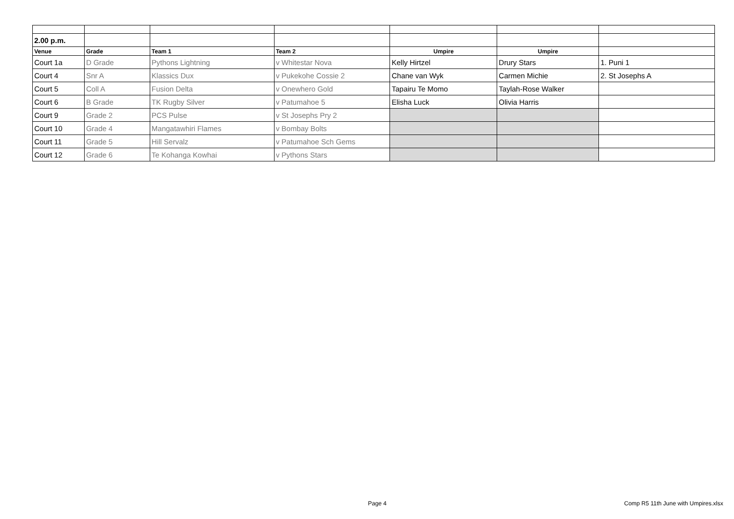| 2.00 p.m. | | | | | | |
| Venue | Grade | Team 1 | Team 2 | Umpire | Umpire | |
| Court 1a | D Grade | Pythons Lightning | v Whitestar Nova | Kelly Hirtzel | Drury Stars | 1. Puni 1 |
| Court 4 | Snr A | Klassics Dux | v Pukekohe Cossie 2 | Chane van Wyk | Carmen Michie | 2. St Josephs A |
| Court 5 | Coll A | Fusion Delta | v Onewhero Gold | Tapairu Te Momo | Taylah-Rose Walker | |
| Court 6 | B Grade | TK Rugby Silver | v Patumahoe 5 | Elisha Luck | Olivia Harris | |
| Court 9 | Grade 2 | PCS Pulse | v St Josephs Pry 2 | | | |
| Court 10 | Grade 4 | Mangatawhiri Flames | v Bombay Bolts | | | |
| Court 11 | Grade 5 | Hill Servalz | v Patumahoe Sch Gems | | | |
| Court 12 | Grade 6 | Te Kohanga Kowhai | v Pythons Stars | | | |
Page 4
Comp R5 11th June with Umpires.xlsx